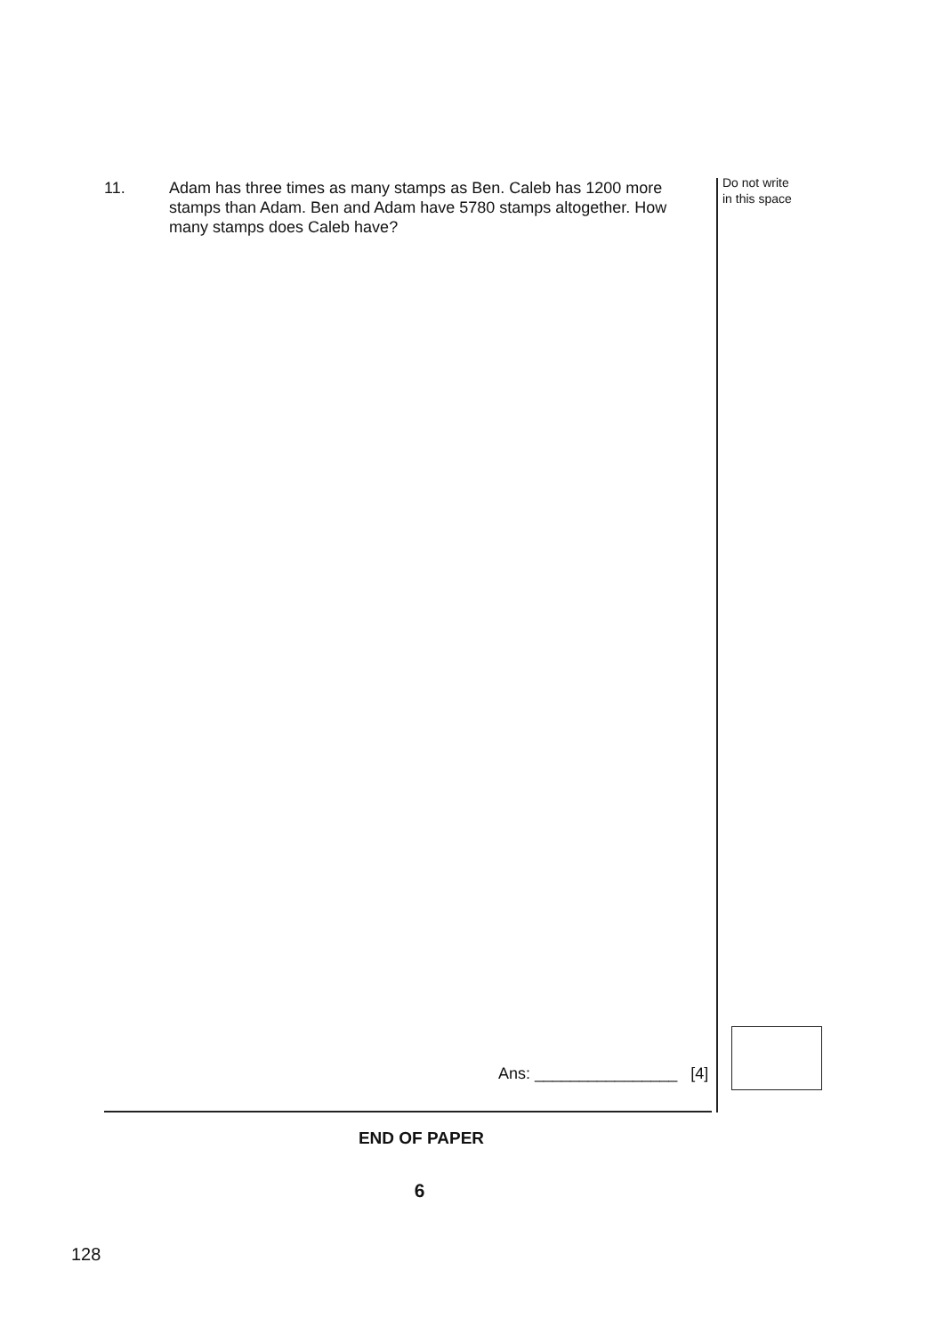11. Adam has three times as many stamps as Ben. Caleb has 1200 more stamps than Adam. Ben and Adam have 5780 stamps altogether. How many stamps does Caleb have?
Do not write
in this space
Ans: ________________ [4]
END OF PAPER
6
128